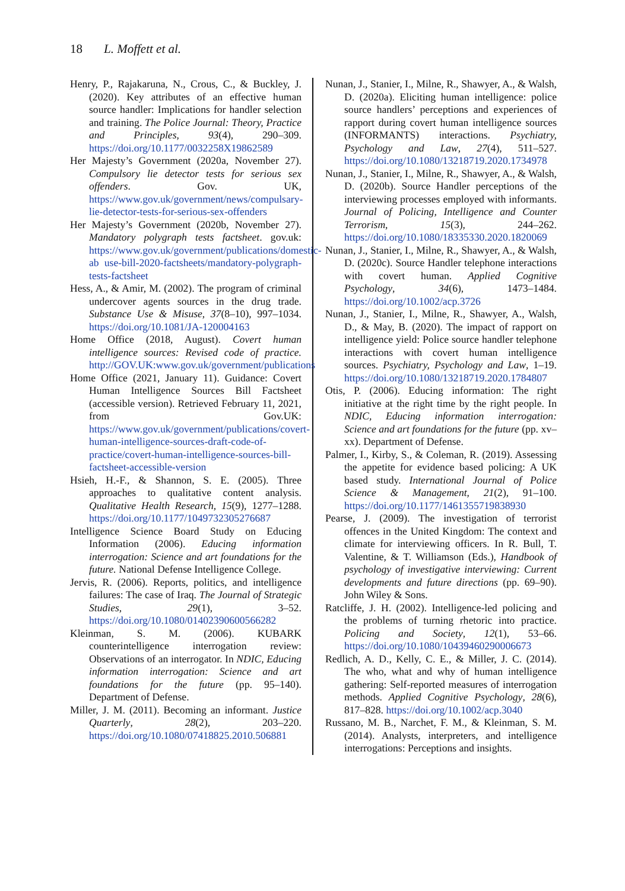18 L. Moffett et al.
Henry, P., Rajakaruna, N., Crous, C., & Buckley, J. (2020). Key attributes of an effective human source handler: Implications for handler selection and training. The Police Journal: Theory, Practice and Principles, 93(4), 290–309. https://doi.org/10.1177/0032258X19862589
Her Majesty’s Government (2020a, November 27). Compulsory lie detector tests for serious sex offenders. Gov. UK, https://www.gov.uk/government/news/compulsary-lie-detector-tests-for-serious-sex-offenders
Her Majesty’s Government (2020b, November 27). Mandatory polygraph tests factsheet. gov.uk: https://www.gov.uk/government/publications/domestic-ab use-bill-2020-factsheets/mandatory-polygraph-tests-factsheet
Hess, A., & Amir, M. (2002). The program of criminal undercover agents sources in the drug trade. Substance Use & Misuse, 37(8–10), 997–1034. https://doi.org/10.1081/JA-120004163
Home Office (2018, August). Covert human intelligence sources: Revised code of practice. http://GOV.UK:www.gov.uk/government/publications
Home Office (2021, January 11). Guidance: Covert Human Intelligence Sources Bill Factsheet (accessible version). Retrieved February 11, 2021, from Gov.UK: https://www.gov.uk/government/publications/covert-human-intelligence-sources-draft-code-of-practice/covert-human-intelligence-sources-bill-factsheet-accessible-version
Hsieh, H.-F., & Shannon, S. E. (2005). Three approaches to qualitative content analysis. Qualitative Health Research, 15(9), 1277–1288. https://doi.org/10.1177/1049732305276687
Intelligence Science Board Study on Educing Information (2006). Educing information interrogation: Science and art foundations for the future. National Defense Intelligence College.
Jervis, R. (2006). Reports, politics, and intelligence failures: The case of Iraq. The Journal of Strategic Studies, 29(1), 3–52. https://doi.org/10.1080/01402390600566282
Kleinman, S. M. (2006). KUBARK counterintelligence interrogation review: Observations of an interrogator. In NDIC, Educing information interrogation: Science and art foundations for the future (pp. 95–140). Department of Defense.
Miller, J. M. (2011). Becoming an informant. Justice Quarterly, 28(2), 203–220. https://doi.org/10.1080/07418825.2010.506881
Nunan, J., Stanier, I., Milne, R., Shawyer, A., & Walsh, D. (2020a). Eliciting human intelligence: police source handlers’ perceptions and experiences of rapport during covert human intelligence sources (INFORMANTS) interactions. Psychiatry, Psychology and Law, 27(4), 511–527. https://doi.org/10.1080/13218719.2020.1734978
Nunan, J., Stanier, I., Milne, R., Shawyer, A., & Walsh, D. (2020b). Source Handler perceptions of the interviewing processes employed with informants. Journal of Policing, Intelligence and Counter Terrorism, 15(3), 244–262. https://doi.org/10.1080/18335330.2020.1820069
Nunan, J., Stanier, I., Milne, R., Shawyer, A., & Walsh, D. (2020c). Source Handler telephone interactions with covert human. Applied Cognitive Psychology, 34(6), 1473–1484. https://doi.org/10.1002/acp.3726
Nunan, J., Stanier, I., Milne, R., Shawyer, A., Walsh, D., & May, B. (2020). The impact of rapport on intelligence yield: Police source handler telephone interactions with covert human intelligence sources. Psychiatry, Psychology and Law, 1–19. https://doi.org/10.1080/13218719.2020.1784807
Otis, P. (2006). Educing information: The right initiative at the right time by the right people. In NDIC, Educing information interrogation: Science and art foundations for the future (pp. xv–xx). Department of Defense.
Palmer, I., Kirby, S., & Coleman, R. (2019). Assessing the appetite for evidence based policing: A UK based study. International Journal of Police Science & Management, 21(2), 91–100. https://doi.org/10.1177/1461355719838930
Pearse, J. (2009). The investigation of terrorist offences in the United Kingdom: The context and climate for interviewing officers. In R. Bull, T. Valentine, & T. Williamson (Eds.), Handbook of psychology of investigative interviewing: Current developments and future directions (pp. 69–90). John Wiley & Sons.
Ratcliffe, J. H. (2002). Intelligence-led policing and the problems of turning rhetoric into practice. Policing and Society, 12(1), 53–66. https://doi.org/10.1080/10439460290006673
Redlich, A. D., Kelly, C. E., & Miller, J. C. (2014). The who, what and why of human intelligence gathering: Self-reported measures of interrogation methods. Applied Cognitive Psychology, 28(6), 817–828. https://doi.org/10.1002/acp.3040
Russano, M. B., Narchet, F. M., & Kleinman, S. M. (2014). Analysts, interpreters, and intelligence interrogations: Perceptions and insights.